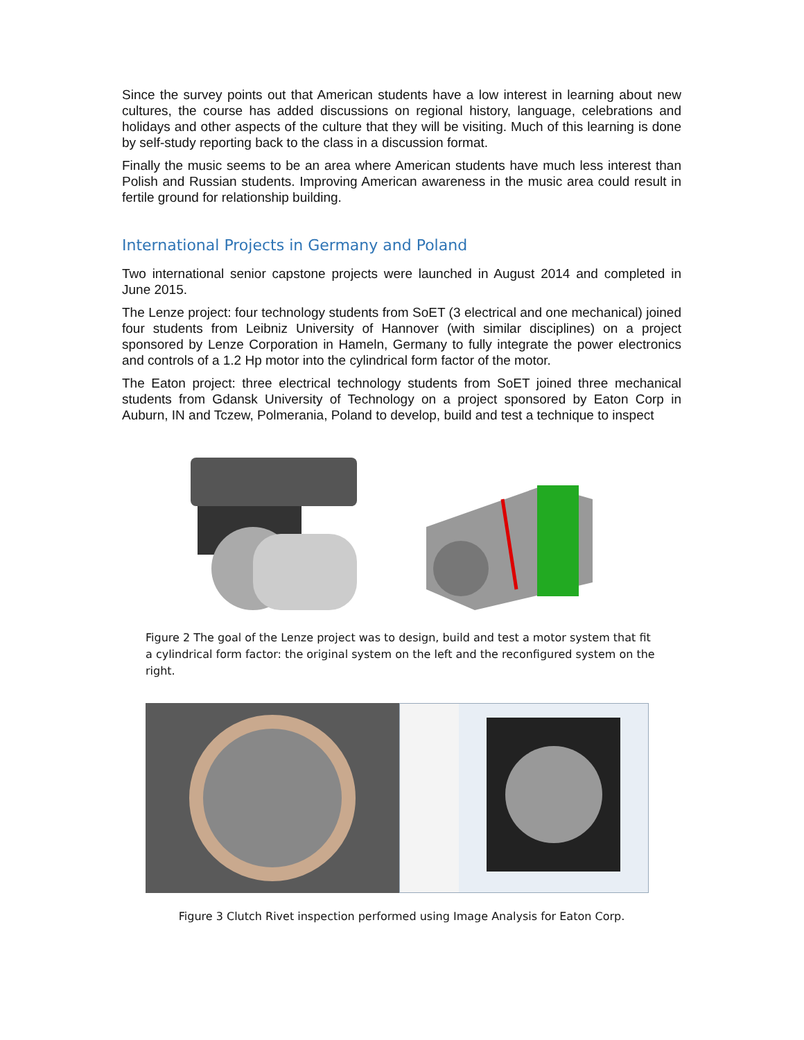Since the survey points out that American students have a low interest in learning about new cultures, the course has added discussions on regional history, language, celebrations and holidays and other aspects of the culture that they will be visiting. Much of this learning is done by self-study reporting back to the class in a discussion format.
Finally the music seems to be an area where American students have much less interest than Polish and Russian students. Improving American awareness in the music area could result in fertile ground for relationship building.
International Projects in Germany and Poland
Two international senior capstone projects were launched in August 2014 and completed in June 2015.
The Lenze project: four technology students from SoET (3 electrical and one mechanical) joined four students from Leibniz University of Hannover (with similar disciplines) on a project sponsored by Lenze Corporation in Hameln, Germany to fully integrate the power electronics and controls of a 1.2 Hp motor into the cylindrical form factor of the motor.
The Eaton project: three electrical technology students from SoET joined three mechanical students from Gdansk University of Technology on a project sponsored by Eaton Corp in Auburn, IN and Tczew, Polmerania, Poland to develop, build and test a technique to inspect
Figure 2 The goal of the Lenze project was to design, build and test a motor system that fit a cylindrical form factor: the original system on the left and the reconfigured system on the right.
Figure 3 Clutch Rivet inspection performed using Image Analysis for Eaton Corp.